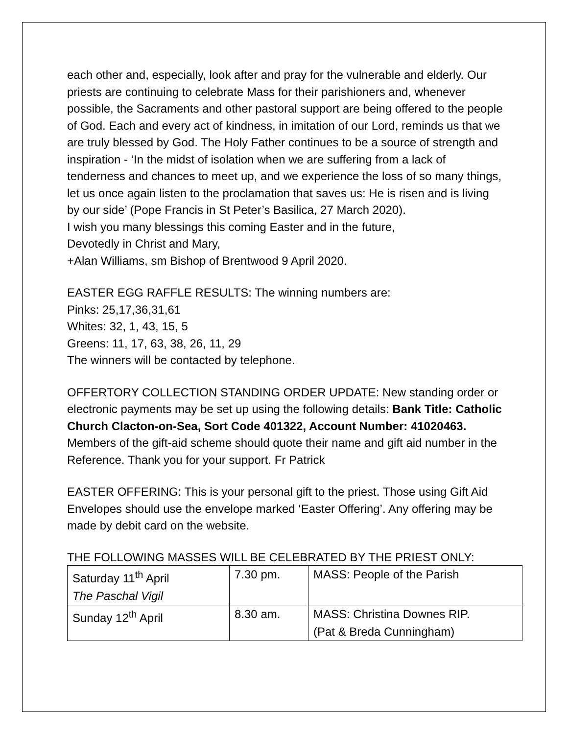each other and, especially, look after and pray for the vulnerable and elderly. Our priests are continuing to celebrate Mass for their parishioners and, whenever possible, the Sacraments and other pastoral support are being offered to the people of God. Each and every act of kindness, in imitation of our Lord, reminds us that we are truly blessed by God. The Holy Father continues to be a source of strength and inspiration - ‘In the midst of isolation when we are suffering from a lack of tenderness and chances to meet up, and we experience the loss of so many things, let us once again listen to the proclamation that saves us: He is risen and is living by our side’ (Pope Francis in St Peter’s Basilica, 27 March 2020).
I wish you many blessings this coming Easter and in the future,
Devotedly in Christ and Mary,
+Alan Williams, sm Bishop of Brentwood 9 April 2020.
EASTER EGG RAFFLE RESULTS: The winning numbers are:
Pinks: 25,17,36,31,61
Whites: 32, 1, 43, 15, 5
Greens: 11, 17, 63, 38, 26, 11, 29
The winners will be contacted by telephone.
OFFERTORY COLLECTION STANDING ORDER UPDATE: New standing order or electronic payments may be set up using the following details: Bank Title: Catholic Church Clacton-on-Sea, Sort Code 401322, Account Number: 41020463. Members of the gift-aid scheme should quote their name and gift aid number in the Reference. Thank you for your support. Fr Patrick
EASTER OFFERING: This is your personal gift to the priest. Those using Gift Aid Envelopes should use the envelope marked ‘Easter Offering’. Any offering may be made by debit card on the website.
THE FOLLOWING MASSES WILL BE CELEBRATED BY THE PRIEST ONLY:
| Saturday 11<sup>th</sup> April The Paschal Vigil | 7.30 pm. | MASS: People of the Parish |
| Sunday 12<sup>th</sup> April | 8.30 am. | MASS: Christina Downes RIP. (Pat & Breda Cunningham) |